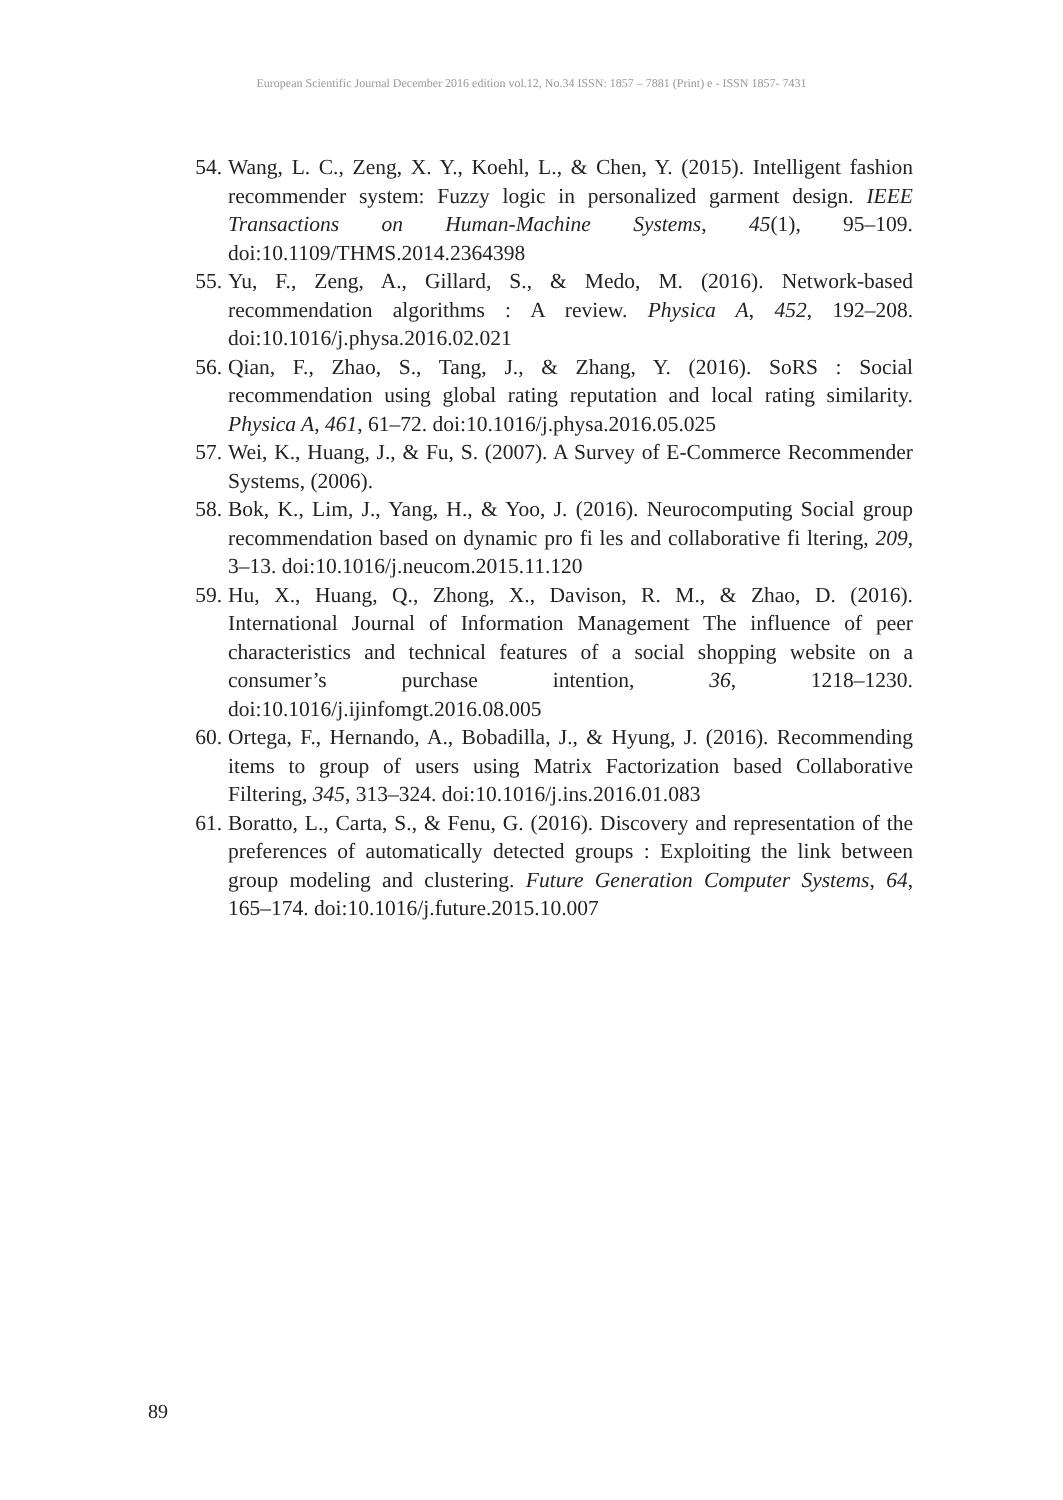European Scientific Journal December 2016 edition vol.12, No.34 ISSN: 1857 – 7881 (Print) e - ISSN 1857- 7431
54. Wang, L. C., Zeng, X. Y., Koehl, L., & Chen, Y. (2015). Intelligent fashion recommender system: Fuzzy logic in personalized garment design. IEEE Transactions on Human-Machine Systems, 45(1), 95–109. doi:10.1109/THMS.2014.2364398
55. Yu, F., Zeng, A., Gillard, S., & Medo, M. (2016). Network-based recommendation algorithms : A review. Physica A, 452, 192–208. doi:10.1016/j.physa.2016.02.021
56. Qian, F., Zhao, S., Tang, J., & Zhang, Y. (2016). SoRS : Social recommendation using global rating reputation and local rating similarity. Physica A, 461, 61–72. doi:10.1016/j.physa.2016.05.025
57. Wei, K., Huang, J., & Fu, S. (2007). A Survey of E-Commerce Recommender Systems, (2006).
58. Bok, K., Lim, J., Yang, H., & Yoo, J. (2016). Neurocomputing Social group recommendation based on dynamic pro fi les and collaborative fi ltering, 209, 3–13. doi:10.1016/j.neucom.2015.11.120
59. Hu, X., Huang, Q., Zhong, X., Davison, R. M., & Zhao, D. (2016). International Journal of Information Management The influence of peer characteristics and technical features of a social shopping website on a consumer’s purchase intention, 36, 1218–1230. doi:10.1016/j.ijinfomgt.2016.08.005
60. Ortega, F., Hernando, A., Bobadilla, J., & Hyung, J. (2016). Recommending items to group of users using Matrix Factorization based Collaborative Filtering, 345, 313–324. doi:10.1016/j.ins.2016.01.083
61. Boratto, L., Carta, S., & Fenu, G. (2016). Discovery and representation of the preferences of automatically detected groups : Exploiting the link between group modeling and clustering. Future Generation Computer Systems, 64, 165–174. doi:10.1016/j.future.2015.10.007
89